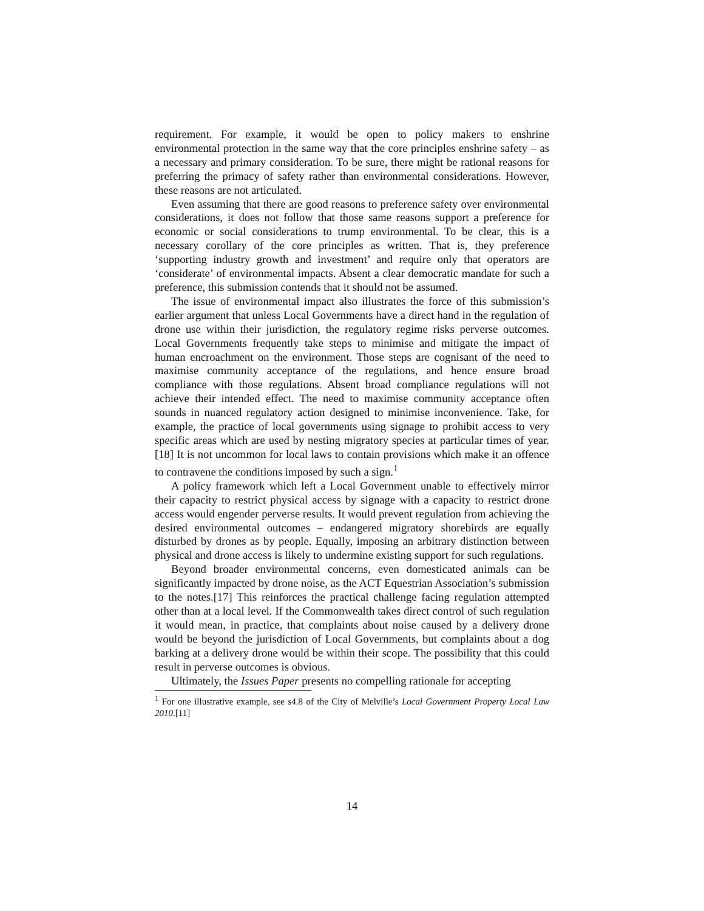requirement. For example, it would be open to policy makers to enshrine environmental protection in the same way that the core principles enshrine safety – as a necessary and primary consideration. To be sure, there might be rational reasons for preferring the primacy of safety rather than environmental considerations. However, these reasons are not articulated.
Even assuming that there are good reasons to preference safety over environmental considerations, it does not follow that those same reasons support a preference for economic or social considerations to trump environmental. To be clear, this is a necessary corollary of the core principles as written. That is, they preference ‘supporting industry growth and investment’ and require only that operators are ‘considerate’ of environmental impacts. Absent a clear democratic mandate for such a preference, this submission contends that it should not be assumed.
The issue of environmental impact also illustrates the force of this submission’s earlier argument that unless Local Governments have a direct hand in the regulation of drone use within their jurisdiction, the regulatory regime risks perverse outcomes. Local Governments frequently take steps to minimise and mitigate the impact of human encroachment on the environment. Those steps are cognisant of the need to maximise community acceptance of the regulations, and hence ensure broad compliance with those regulations. Absent broad compliance regulations will not achieve their intended effect. The need to maximise community acceptance often sounds in nuanced regulatory action designed to minimise inconvenience. Take, for example, the practice of local governments using signage to prohibit access to very specific areas which are used by nesting migratory species at particular times of year.[18] It is not uncommon for local laws to contain provisions which make it an offence to contravene the conditions imposed by such a sign.<sup>1</sup>
A policy framework which left a Local Government unable to effectively mirror their capacity to restrict physical access by signage with a capacity to restrict drone access would engender perverse results. It would prevent regulation from achieving the desired environmental outcomes – endangered migratory shorebirds are equally disturbed by drones as by people. Equally, imposing an arbitrary distinction between physical and drone access is likely to undermine existing support for such regulations.
Beyond broader environmental concerns, even domesticated animals can be significantly impacted by drone noise, as the ACT Equestrian Association’s submission to the notes.[17] This reinforces the practical challenge facing regulation attempted other than at a local level. If the Commonwealth takes direct control of such regulation it would mean, in practice, that complaints about noise caused by a delivery drone would be beyond the jurisdiction of Local Governments, but complaints about a dog barking at a delivery drone would be within their scope. The possibility that this could result in perverse outcomes is obvious.
Ultimately, the Issues Paper presents no compelling rationale for accepting
<sup>1</sup> For one illustrative example, see s4.8 of the City of Melville’s Local Government Property Local Law 2010.[11]
14